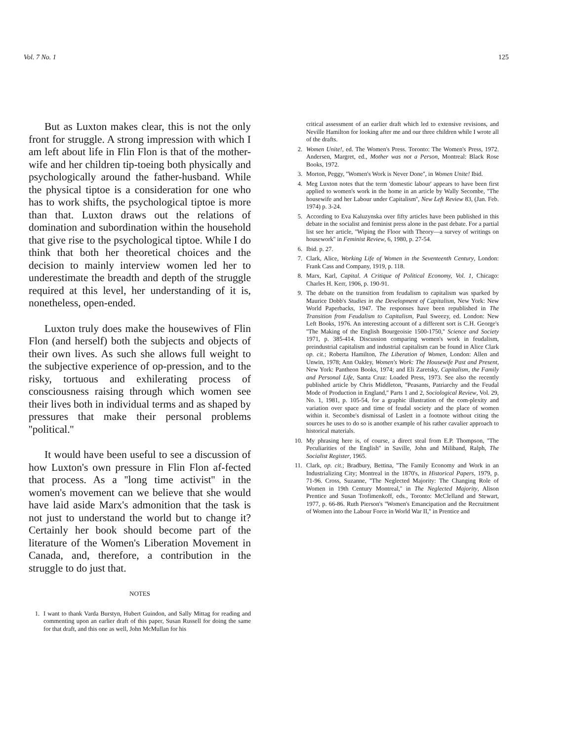Vol. 7 No. 1 125
But as Luxton makes clear, this is not the only front for struggle. A strong impression with which I am left about life in Flin Flon is that of the mother-wife and her children tip-toeing both physically and psychologically around the father-husband. While the physical tiptoe is a consideration for one who has to work shifts, the psychological tiptoe is more than that. Luxton draws out the relations of domination and subordination within the household that give rise to the psychological tiptoe. While I do think that both her theoretical choices and the decision to mainly interview women led her to underestimate the breadth and depth of the struggle required at this level, her understanding of it is, nonetheless, open-ended.
Luxton truly does make the housewives of Flin Flon (and herself) both the subjects and objects of their own lives. As such she allows full weight to the subjective experience of op-pression, and to the risky, tortuous and exhilerating process of consciousness raising through which women see their lives both in individual terms and as shaped by pressures that make their personal problems ''political.''
It would have been useful to see a discussion of how Luxton's own pressure in Flin Flon af-fected that process. As a ''long time activist'' in the women's movement can we believe that she would have laid aside Marx's admonition that the task is not just to understand the world but to change it? Certainly her book should become part of the literature of the Women's Liberation Movement in Canada, and, therefore, a contribution in the struggle to do just that.
NOTES
1. I want to thank Varda Burstyn, Hubert Guindon, and Sally Mittag for reading and commenting upon an earlier draft of this paper, Susan Russell for doing the same for that draft, and this one as well, John McMullan for his
critical assessment of an earlier draft which led to extensive revisions, and Neville Hamilton for looking after me and our three children while I wrote all of the drafts.
2. Women Unite!, ed. The Women's Press. Toronto: The Women's Press, 1972. Andersen, Margret, ed., Mother was not a Person, Montreal: Black Rose Books, 1972.
3. Morton, Peggy, ''Women's Work is Never Done'', in Women Unite! Ibid.
4. Meg Luxton notes that the term 'domestic labour' appears to have been first applied to women's work in the home in an article by Wally Secombe, ''The housewife and her Labour under Capitalism'', New Left Review 83, (Jan. Feb. 1974) p. 3-24.
5. According to Eva Kaluzynska over fifty articles have been published in this debate in the socialist and feminist press alone in the past debate. For a partial list see her article, ''Wiping the Floor with Theory—a survey of writings on housework'' in Feminist Review, 6, 1980, p. 27-54.
6. Ibid. p. 27.
7. Clark, Alice, Working Life of Women in the Seventeenth Century, London: Frank Cass and Company, 1919, p. 118.
8. Marx, Karl, Capital. A Critique of Political Economy, Vol. 1, Chicago: Charles H. Kerr, 1906, p. 190-91.
9. The debate on the transition from feudalism to capitalism was sparked by Maurice Dobb's Studies in the Development of Capitalism, New York: New World Paperbacks, 1947. The responses have been republished in The Transition from Feudalism to Capitalism, Paul Sweezy, ed. London: New Left Books, 1976. An interesting account of a different sort is C.H. George's ''The Making of the English Bourgeoisie 1500-1750,'' Science and Society 1971, p. 385-414. Discussion comparing women's work in feudalism, preindustrial capitalism and industrial capitalism can be found in Alice Clark op. cit.; Roberta Hamilton, The Liberation of Women, London: Allen and Unwin, 1978; Ann Oakley, Women's Work: The Housewife Past and Present, New York: Pantheon Books, 1974; and Eli Zaretsky, Capitalism, the Family and Personal Life, Santa Cruz: Loaded Press, 1973. See also the recently published article by Chris Middleton, ''Peasants, Patriarchy and the Feudal Mode of Production in England,'' Parts 1 and 2, Sociological Review, Vol. 29, No. 1, 1981, p. 105-54, for a graphic illustration of the com-plexity and variation over space and time of feudal society and the place of women within it. Secombe's dismissal of Laslett in a footnote without citing the sources he uses to do so is another example of his rather cavalier approach to historical materials.
10. My phrasing here is, of course, a direct steal from E.P. Thompson, ''The Peculiarities of the English'' in Saville, John and Miliband, Ralph, The Socialist Register, 1965.
11. Clark, op. cit.; Bradbury, Bettina, ''The Family Economy and Work in an Industrializing City; Montreal in the 1870's, in Historical Papers, 1979, p. 71-96. Cross, Suzanne, ''The Neglected Majority: The Changing Role of Women in 19th Century Montreal,'' in The Neglected Majority, Alison Prentice and Susan Trofimenkoff, eds., Toronto: McClelland and Stewart, 1977, p. 66-86. Ruth Pierson's ''Women's Emancipation and the Recruitment of Women into the Labour Force in World War II,'' in Prentice and